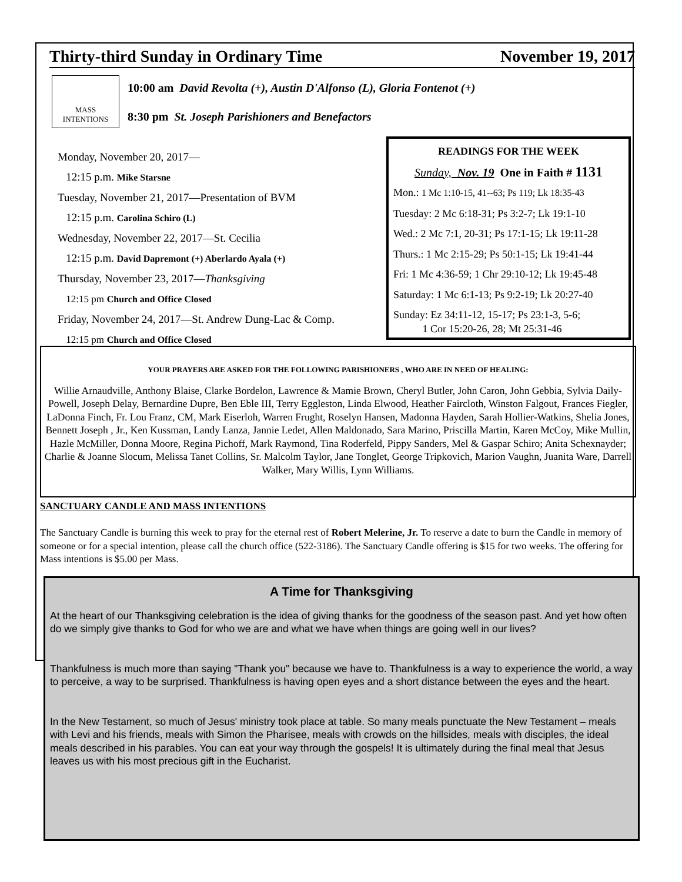Thirty-third Sunday in Ordinary Time November 19, 2017
MASS INTENTIONS
10:00 am David Revolta (+), Austin D'Alfonso (L), Gloria Fontenot (+)
8:30 pm St. Joseph Parishioners and Benefactors
Monday, November 20, 2017—
12:15 p.m. Mike Starsne
Tuesday, November 21, 2017—Presentation of BVM
12:15 p.m. Carolina Schiro (L)
Wednesday, November 22, 2017—St. Cecilia
12:15 p.m. David Dapremont (+) Aberlardo Ayala (+)
Thursday, November 23, 2017—Thanksgiving
12:15 pm Church and Office Closed
Friday, November 24, 2017—St. Andrew Dung-Lac & Comp.
12:15 pm Church and Office Closed
READINGS FOR THE WEEK
Sunday, Nov. 19 One in Faith # 1131
Mon.: 1 Mc 1:10-15, 41--63; Ps 119; Lk 18:35-43
Tuesday: 2 Mc 6:18-31; Ps 3:2-7; Lk 19:1-10
Wed.: 2 Mc 7:1, 20-31; Ps 17:1-15; Lk 19:11-28
Thurs.: 1 Mc 2:15-29; Ps 50:1-15; Lk 19:41-44
Fri: 1 Mc 4:36-59; 1 Chr 29:10-12; Lk 19:45-48
Saturday: 1 Mc 6:1-13; Ps 9:2-19; Lk 20:27-40
Sunday: Ez 34:11-12, 15-17; Ps 23:1-3, 5-6;
1 Cor 15:20-26, 28; Mt 25:31-46
YOUR PRAYERS ARE ASKED FOR THE FOLLOWING PARISHIONERS , WHO ARE IN NEED OF HEALING:
Willie Arnaudville, Anthony Blaise, Clarke Bordelon, Lawrence & Mamie Brown, Cheryl Butler, John Caron, John Gebbia, Sylvia Daily-Powell, Joseph Delay, Bernardine Dupre, Ben Eble III, Terry Eggleston, Linda Elwood, Heather Faircloth, Winston Falgout, Frances Fiegler, LaDonna Finch, Fr. Lou Franz, CM, Mark Eiserloh, Warren Frught, Roselyn Hansen, Madonna Hayden, Sarah Hollier-Watkins, Shelia Jones, Bennett Joseph , Jr., Ken Kussman, Landy Lanza, Jannie Ledet, Allen Maldonado, Sara Marino, Priscilla Martin, Karen McCoy, Mike Mullin, Hazle McMiller, Donna Moore, Regina Pichoff, Mark Raymond, Tina Roderfeld, Pippy Sanders, Mel & Gaspar Schiro; Anita Schexnayder; Charlie & Joanne Slocum, Melissa Tanet Collins, Sr. Malcolm Taylor, Jane Tonglet, George Tripkovich, Marion Vaughn, Juanita Ware, Darrell Walker, Mary Willis, Lynn Williams.
SANCTUARY CANDLE AND MASS INTENTIONS
The Sanctuary Candle is burning this week to pray for the eternal rest of Robert Melerine, Jr. To reserve a date to burn the Candle in memory of someone or for a special intention, please call the church office (522-3186). The Sanctuary Candle offering is $15 for two weeks. The offering for Mass intentions is $5.00 per Mass.
A Time for Thanksgiving
At the heart of our Thanksgiving celebration is the idea of giving thanks for the goodness of the season past. And yet how often do we simply give thanks to God for who we are and what we have when things are going well in our lives?
Thankfulness is much more than saying "Thank you" because we have to. Thankfulness is a way to experience the world, a way to perceive, a way to be surprised. Thankfulness is having open eyes and a short distance between the eyes and the heart.
In the New Testament, so much of Jesus' ministry took place at table. So many meals punctuate the New Testament – meals with Levi and his friends, meals with Simon the Pharisee, meals with crowds on the hillsides, meals with disciples, the ideal meals described in his parables. You can eat your way through the gospels! It is ultimately during the final meal that Jesus leaves us with his most precious gift in the Eucharist.